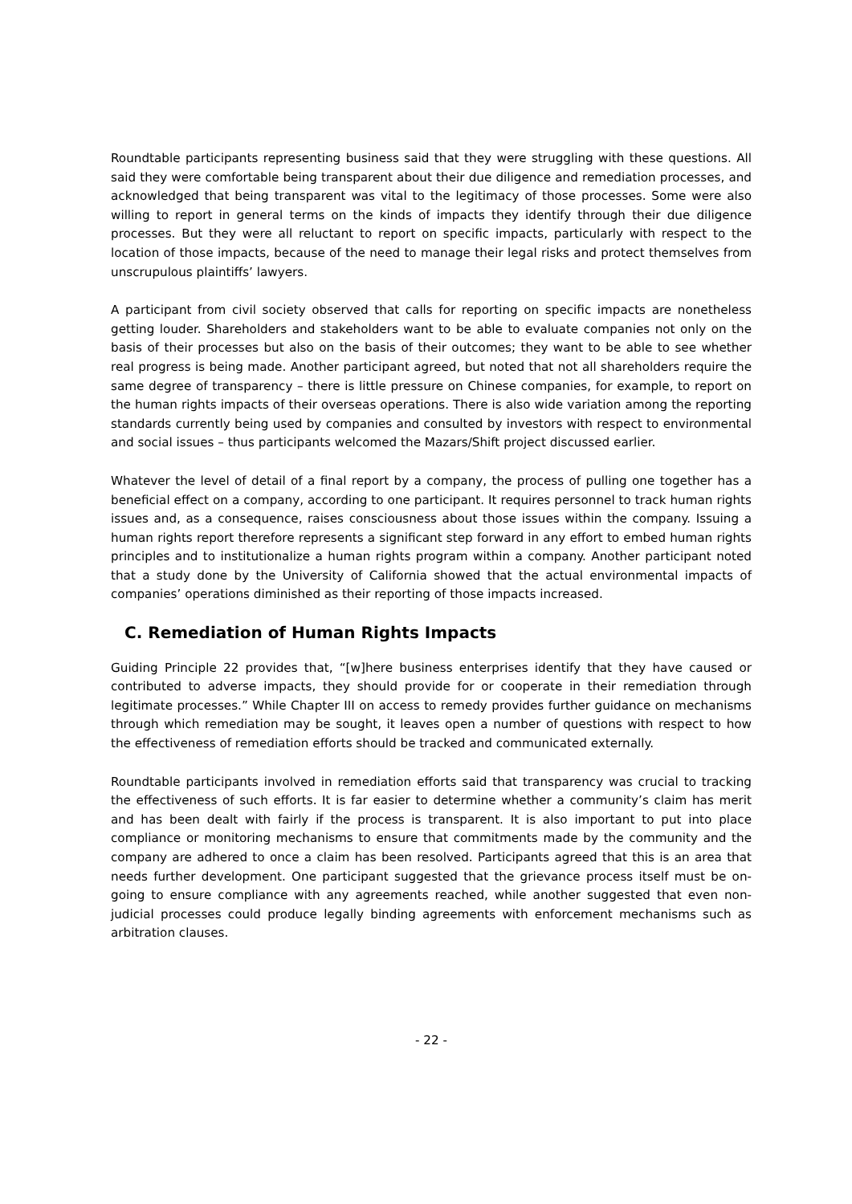Roundtable participants representing business said that they were struggling with these questions. All said they were comfortable being transparent about their due diligence and remediation processes, and acknowledged that being transparent was vital to the legitimacy of those processes. Some were also willing to report in general terms on the kinds of impacts they identify through their due diligence processes. But they were all reluctant to report on specific impacts, particularly with respect to the location of those impacts, because of the need to manage their legal risks and protect themselves from unscrupulous plaintiffs’ lawyers.
A participant from civil society observed that calls for reporting on specific impacts are nonetheless getting louder. Shareholders and stakeholders want to be able to evaluate companies not only on the basis of their processes but also on the basis of their outcomes; they want to be able to see whether real progress is being made. Another participant agreed, but noted that not all shareholders require the same degree of transparency – there is little pressure on Chinese companies, for example, to report on the human rights impacts of their overseas operations. There is also wide variation among the reporting standards currently being used by companies and consulted by investors with respect to environmental and social issues – thus participants welcomed the Mazars/Shift project discussed earlier.
Whatever the level of detail of a final report by a company, the process of pulling one together has a beneficial effect on a company, according to one participant. It requires personnel to track human rights issues and, as a consequence, raises consciousness about those issues within the company. Issuing a human rights report therefore represents a significant step forward in any effort to embed human rights principles and to institutionalize a human rights program within a company. Another participant noted that a study done by the University of California showed that the actual environmental impacts of companies’ operations diminished as their reporting of those impacts increased.
C. Remediation of Human Rights Impacts
Guiding Principle 22 provides that, “[w]here business enterprises identify that they have caused or contributed to adverse impacts, they should provide for or cooperate in their remediation through legitimate processes.” While Chapter III on access to remedy provides further guidance on mechanisms through which remediation may be sought, it leaves open a number of questions with respect to how the effectiveness of remediation efforts should be tracked and communicated externally.
Roundtable participants involved in remediation efforts said that transparency was crucial to tracking the effectiveness of such efforts. It is far easier to determine whether a community’s claim has merit and has been dealt with fairly if the process is transparent. It is also important to put into place compliance or monitoring mechanisms to ensure that commitments made by the community and the company are adhered to once a claim has been resolved. Participants agreed that this is an area that needs further development. One participant suggested that the grievance process itself must be on-going to ensure compliance with any agreements reached, while another suggested that even non-judicial processes could produce legally binding agreements with enforcement mechanisms such as arbitration clauses.
- 22 -